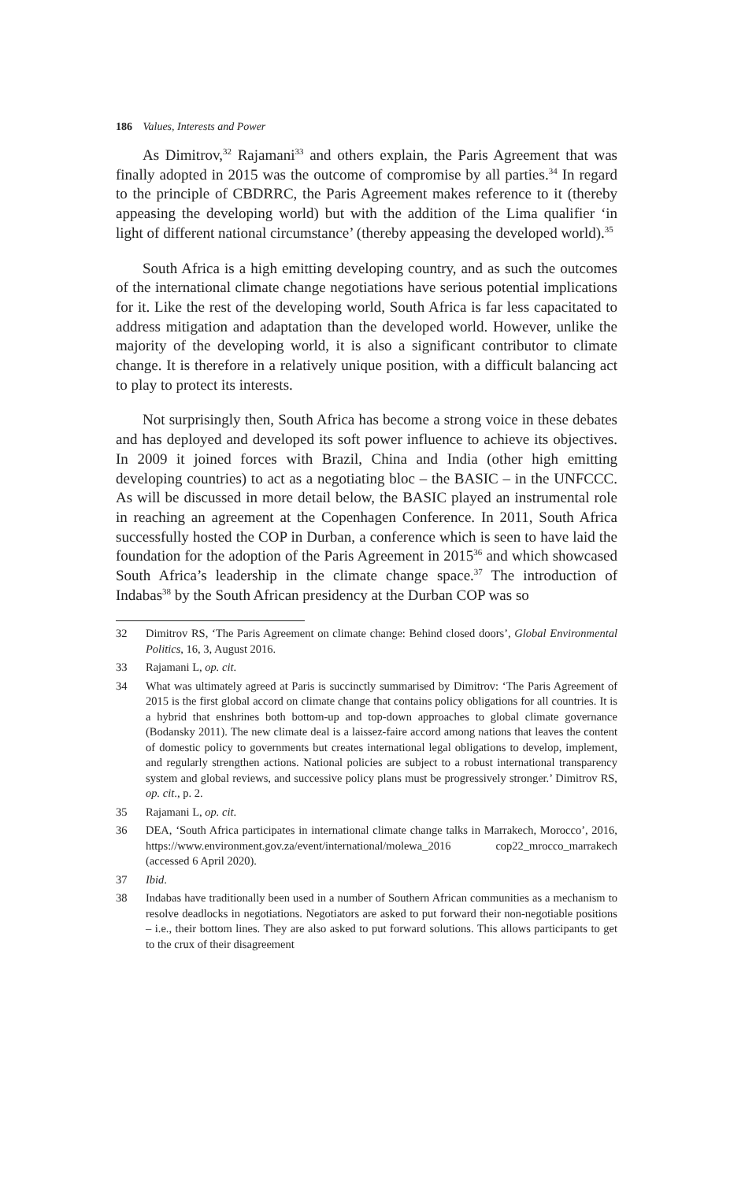186 Values, Interests and Power
As Dimitrov,<sup>32</sup> Rajamani<sup>33</sup> and others explain, the Paris Agreement that was finally adopted in 2015 was the outcome of compromise by all parties.<sup>34</sup> In regard to the principle of CBDRRC, the Paris Agreement makes reference to it (thereby appeasing the developing world) but with the addition of the Lima qualifier ‘in light of different national circumstance’ (thereby appeasing the developed world).<sup>35</sup>
South Africa is a high emitting developing country, and as such the outcomes of the international climate change negotiations have serious potential implications for it. Like the rest of the developing world, South Africa is far less capacitated to address mitigation and adaptation than the developed world. However, unlike the majority of the developing world, it is also a significant contributor to climate change. It is therefore in a relatively unique position, with a difficult balancing act to play to protect its interests.
Not surprisingly then, South Africa has become a strong voice in these debates and has deployed and developed its soft power influence to achieve its objectives. In 2009 it joined forces with Brazil, China and India (other high emitting developing countries) to act as a negotiating bloc – the BASIC – in the UNFCCC. As will be discussed in more detail below, the BASIC played an instrumental role in reaching an agreement at the Copenhagen Conference. In 2011, South Africa successfully hosted the COP in Durban, a conference which is seen to have laid the foundation for the adoption of the Paris Agreement in 2015<sup>36</sup> and which showcased South Africa’s leadership in the climate change space.<sup>37</sup> The introduction of Indabas<sup>38</sup> by the South African presidency at the Durban COP was so
32 Dimitrov RS, ‘The Paris Agreement on climate change: Behind closed doors’, Global Environmental Politics, 16, 3, August 2016.
33 Rajamani L, op. cit.
34 What was ultimately agreed at Paris is succinctly summarised by Dimitrov: ‘The Paris Agreement of 2015 is the first global accord on climate change that contains policy obligations for all countries. It is a hybrid that enshrines both bottom-up and top-down approaches to global climate governance (Bodansky 2011). The new climate deal is a laissez-faire accord among nations that leaves the content of domestic policy to governments but creates international legal obligations to develop, implement, and regularly strengthen actions. National policies are subject to a robust international transparency system and global reviews, and successive policy plans must be progressively stronger.’ Dimitrov RS, op. cit., p. 2.
35 Rajamani L, op. cit.
36 DEA, ‘South Africa participates in international climate change talks in Marrakech, Morocco’, 2016, https://www.environment.gov.za/event/international/molewa_2016 cop22_mrocco_marrakech (accessed 6 April 2020).
37 Ibid.
38 Indabas have traditionally been used in a number of Southern African communities as a mechanism to resolve deadlocks in negotiations. Negotiators are asked to put forward their non-negotiable positions – i.e., their bottom lines. They are also asked to put forward solutions. This allows participants to get to the crux of their disagreement